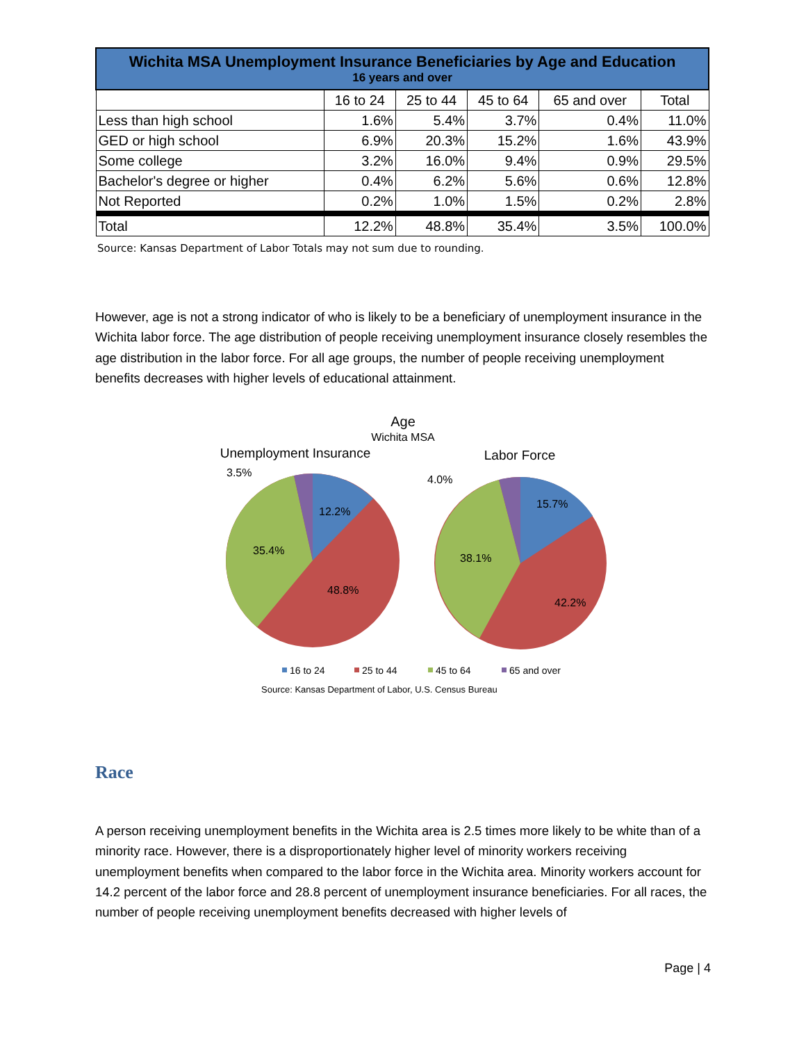| Wichita MSA Unemployment Insurance Beneficiaries by Age and Education 16 years and over | | | | | |
| --- | --- | --- | --- | --- | --- |
| | 16 to 24 | 25 to 44 | 45 to 64 | 65 and over | Total |
| Less than high school | 1.6% | 5.4% | 3.7% | 0.4% | 11.0% |
| GED or high school | 6.9% | 20.3% | 15.2% | 1.6% | 43.9% |
| Some college | 3.2% | 16.0% | 9.4% | 0.9% | 29.5% |
| Bachelor's degree or higher | 0.4% | 6.2% | 5.6% | 0.6% | 12.8% |
| Not Reported | 0.2% | 1.0% | 1.5% | 0.2% | 2.8% |
| Total | 12.2% | 48.8% | 35.4% | 3.5% | 100.0% |
Source: Kansas Department of Labor Totals may not sum due to rounding.
However, age is not a strong indicator of who is likely to be a beneficiary of unemployment insurance in the Wichita labor force. The age distribution of people receiving unemployment insurance closely resembles the age distribution in the labor force. For all age groups, the number of people receiving unemployment benefits decreases with higher levels of educational attainment.
Age
Wichita MSA
Unemployment Insurance
Labor Force
3.5%
12.2%
35.4%
48.8%
4.0%
15.7%
38.1%
42.2%
16 to 24
25 to 44
45 to 64
65 and over
Source: Kansas Department of Labor, U.S. Census Bureau
Race
A person receiving unemployment benefits in the Wichita area is 2.5 times more likely to be white than of a minority race. However, there is a disproportionately higher level of minority workers receiving unemployment benefits when compared to the labor force in the Wichita area. Minority workers account for 14.2 percent of the labor force and 28.8 percent of unemployment insurance beneficiaries. For all races, the number of people receiving unemployment benefits decreased with higher levels of
Page | 4